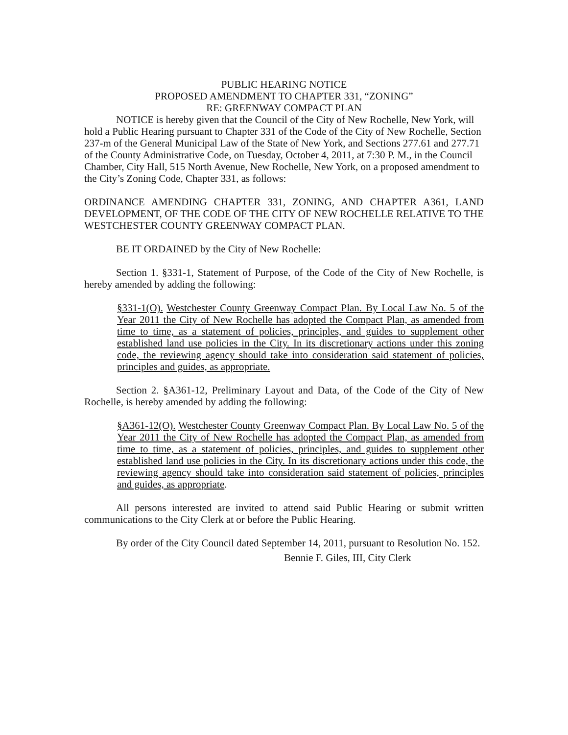PUBLIC HEARING NOTICE
PROPOSED AMENDMENT TO CHAPTER 331, “ZONING”
RE: GREENWAY COMPACT PLAN
NOTICE is hereby given that the Council of the City of New Rochelle, New York, will hold a Public Hearing pursuant to Chapter 331 of the Code of the City of New Rochelle, Section 237-m of the General Municipal Law of the State of New York, and Sections 277.61 and 277.71 of the County Administrative Code, on Tuesday, October 4, 2011, at 7:30 P. M., in the Council Chamber, City Hall, 515 North Avenue, New Rochelle, New York, on a proposed amendment to the City’s Zoning Code, Chapter 331, as follows:
ORDINANCE AMENDING CHAPTER 331, ZONING, AND CHAPTER A361, LAND DEVELOPMENT, OF THE CODE OF THE CITY OF NEW ROCHELLE RELATIVE TO THE WESTCHESTER COUNTY GREENWAY COMPACT PLAN.
BE IT ORDAINED by the City of New Rochelle:
Section 1. §331-1, Statement of Purpose, of the Code of the City of New Rochelle, is hereby amended by adding the following:
§331-1(O). Westchester County Greenway Compact Plan. By Local Law No. 5 of the Year 2011 the City of New Rochelle has adopted the Compact Plan, as amended from time to time, as a statement of policies, principles, and guides to supplement other established land use policies in the City. In its discretionary actions under this zoning code, the reviewing agency should take into consideration said statement of policies, principles and guides, as appropriate.
Section 2. §A361-12, Preliminary Layout and Data, of the Code of the City of New Rochelle, is hereby amended by adding the following:
§A361-12(O). Westchester County Greenway Compact Plan. By Local Law No. 5 of the Year 2011 the City of New Rochelle has adopted the Compact Plan, as amended from time to time, as a statement of policies, principles, and guides to supplement other established land use policies in the City. In its discretionary actions under this code, the reviewing agency should take into consideration said statement of policies, principles and guides, as appropriate.
All persons interested are invited to attend said Public Hearing or submit written communications to the City Clerk at or before the Public Hearing.
By order of the City Council dated September 14, 2011, pursuant to Resolution No. 152.
Bennie F. Giles, III, City Clerk